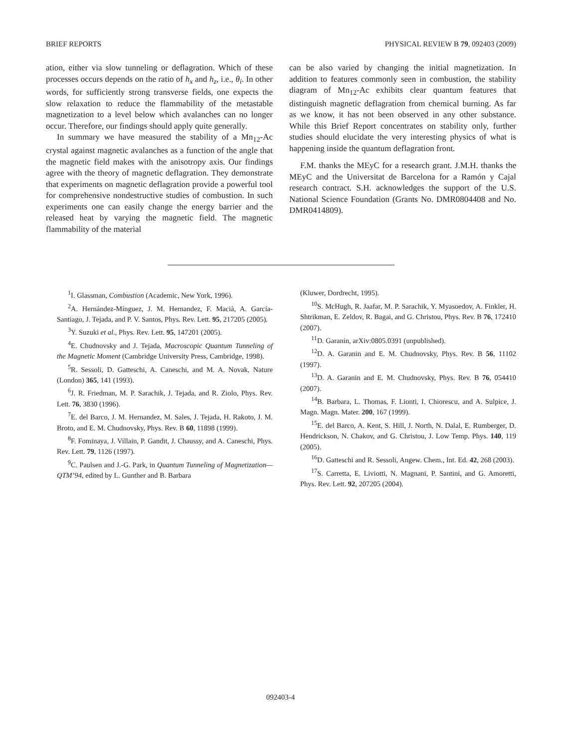BRIEF REPORTS PHYSICAL REVIEW B 79, 092403 (2009)
ation, either via slow tunneling or deflagration. Which of these processes occurs depends on the ratio of h<sub>x</sub> and h<sub>z</sub>, i.e., θ<sub>i</sub>. In other words, for sufficiently strong transverse fields, one expects the slow relaxation to reduce the flammability of the metastable magnetization to a level below which avalanches can no longer occur. Therefore, our findings should apply quite generally.
In summary we have measured the stability of a Mn<sub>12</sub>-Ac crystal against magnetic avalanches as a function of the angle that the magnetic field makes with the anisotropy axis. Our findings agree with the theory of magnetic deflagration. They demonstrate that experiments on magnetic deflagration provide a powerful tool for comprehensive nondestructive studies of combustion. In such experiments one can easily change the energy barrier and the released heat by varying the magnetic field. The magnetic flammability of the material
can be also varied by changing the initial magnetization. In addition to features commonly seen in combustion, the stability diagram of Mn<sub>12</sub>-Ac exhibits clear quantum features that distinguish magnetic deflagration from chemical burning. As far as we know, it has not been observed in any other substance. While this Brief Report concentrates on stability only, further studies should elucidate the very interesting physics of what is happening inside the quantum deflagration front.
F.M. thanks the MEyC for a research grant. J.M.H. thanks the MEyC and the Universitat de Barcelona for a Ramón y Cajal research contract. S.H. acknowledges the support of the U.S. National Science Foundation (Grants No. DMR0804408 and No. DMR0414809).
<sup>1</sup> I. Glassman, Combustion (Academic, New York, 1996).
<sup>2</sup> A. Hernández-Mínguez, J. M. Hernandez, F. Macià, A. García-Santiago, J. Tejada, and P. V. Santos, Phys. Rev. Lett. 95, 217205 (2005).
<sup>3</sup> Y. Suzuki et al., Phys. Rev. Lett. 95, 147201 (2005).
<sup>4</sup> E. Chudnovsky and J. Tejada, Macroscopic Quantum Tunneling of the Magnetic Moment (Cambridge University Press, Cambridge, 1998).
<sup>5</sup> R. Sessoli, D. Gatteschi, A. Caneschi, and M. A. Novak, Nature (London) 365, 141 (1993).
<sup>6</sup> J. R. Friedman, M. P. Sarachik, J. Tejada, and R. Ziolo, Phys. Rev. Lett. 76, 3830 (1996).
<sup>7</sup> E. del Barco, J. M. Hernandez, M. Sales, J. Tejada, H. Rakoto, J. M. Broto, and E. M. Chudnovsky, Phys. Rev. B 60, 11898 (1999).
<sup>8</sup> F. Fominaya, J. Villain, P. Gandit, J. Chaussy, and A. Caneschi, Phys. Rev. Lett. 79, 1126 (1997).
<sup>9</sup>C. Paulsen and J.-G. Park, in Quantum Tunneling of Magnetization—QTM’94, edited by L. Gunther and B. Barbara
(Kluwer, Dordrecht, 1995).
<sup>10</sup> S. McHugh, R. Jaafar, M. P. Sarachik, Y. Myasoedov, A. Finkler, H. Shtrikman, E. Zeldov, R. Bagai, and G. Christou, Phys. Rev. B 76, 172410 (2007).
<sup>11</sup> D. Garanin, arXiv:0805.0391 (unpublished).
<sup>12</sup> D. A. Garanin and E. M. Chudnovsky, Phys. Rev. B 56, 11102 (1997).
<sup>13</sup> D. A. Garanin and E. M. Chudnovsky, Phys. Rev. B 76, 054410 (2007).
<sup>14</sup>B. Barbara, L. Thomas, F. Lionti, I. Chiorescu, and A. Sulpice, J. Magn. Magn. Mater. 200, 167 (1999).
<sup>15</sup> E. del Barco, A. Kent, S. Hill, J. North, N. Dalal, E. Rumberger, D. Hendrickson, N. Chakov, and G. Christou, J. Low Temp. Phys. 140, 119 (2005).
<sup>16</sup> D. Gatteschi and R. Sessoli, Angew. Chem., Int. Ed. 42, 268 (2003).
<sup>17</sup>S. Carretta, E. Liviotti, N. Magnani, P. Santini, and G. Amoretti, Phys. Rev. Lett. 92, 207205 (2004).
092403-4